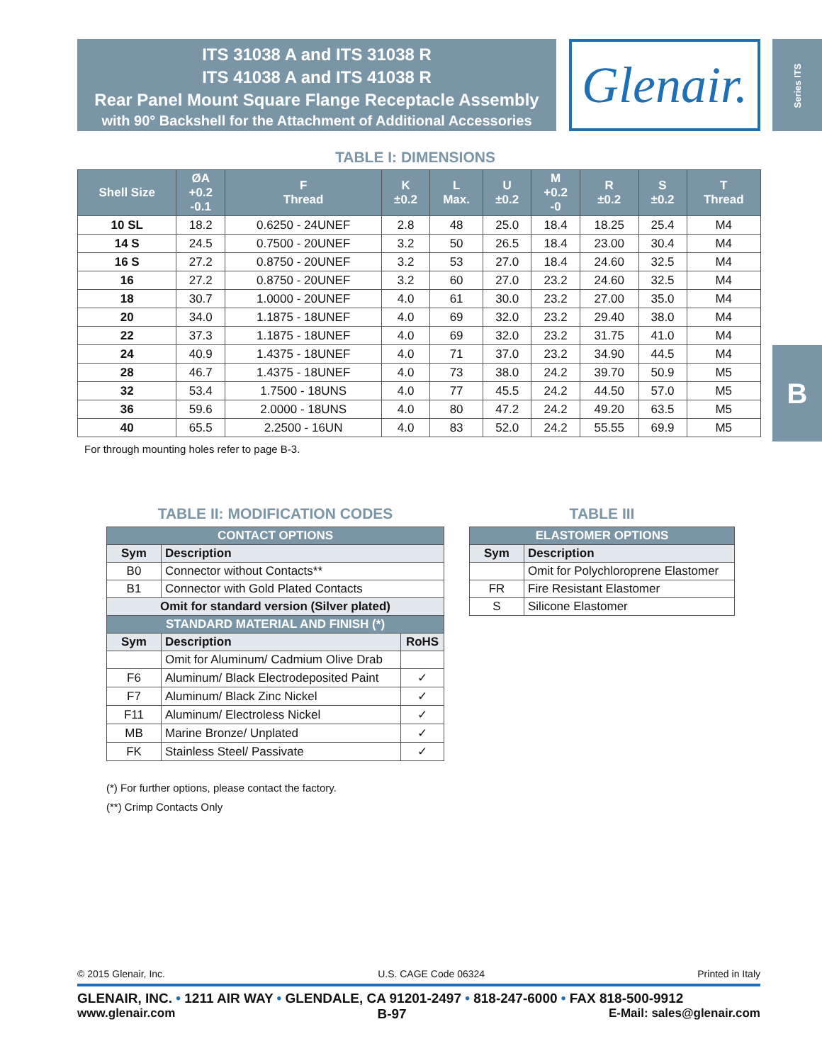ITS 31038 A and ITS 31038 R
ITS 41038 A and ITS 41038 R
Rear Panel Mount Square Flange Receptacle Assembly
with 90° Backshell for the Attachment of Additional Accessories
Glenair.
Series ITS
B
TABLE I: DIMENSIONS
| Shell Size | ØA +0.2 -0.1 | F Thread | K ±0.2 | L Max. | U ±0.2 | M +0.2 -0 | R ±0.2 | S ±0.2 | T Thread |
| --- | --- | --- | --- | --- | --- | --- | --- | --- | --- |
| 10 SL | 18.2 | 0.6250 - 24UNEF | 2.8 | 48 | 25.0 | 18.4 | 18.25 | 25.4 | M4 |
| 14 S | 24.5 | 0.7500 - 20UNEF | 3.2 | 50 | 26.5 | 18.4 | 23.00 | 30.4 | M4 |
| 16 S | 27.2 | 0.8750 - 20UNEF | 3.2 | 53 | 27.0 | 18.4 | 24.60 | 32.5 | M4 |
| 16 | 27.2 | 0.8750 - 20UNEF | 3.2 | 60 | 27.0 | 23.2 | 24.60 | 32.5 | M4 |
| 18 | 30.7 | 1.0000 - 20UNEF | 4.0 | 61 | 30.0 | 23.2 | 27.00 | 35.0 | M4 |
| 20 | 34.0 | 1.1875 - 18UNEF | 4.0 | 69 | 32.0 | 23.2 | 29.40 | 38.0 | M4 |
| 22 | 37.3 | 1.1875 - 18UNEF | 4.0 | 69 | 32.0 | 23.2 | 31.75 | 41.0 | M4 |
| 24 | 40.9 | 1.4375 - 18UNEF | 4.0 | 71 | 37.0 | 23.2 | 34.90 | 44.5 | M4 |
| 28 | 46.7 | 1.4375 - 18UNEF | 4.0 | 73 | 38.0 | 24.2 | 39.70 | 50.9 | M5 |
| 32 | 53.4 | 1.7500 - 18UNS | 4.0 | 77 | 45.5 | 24.2 | 44.50 | 57.0 | M5 |
| 36 | 59.6 | 2.0000 - 18UNS | 4.0 | 80 | 47.2 | 24.2 | 49.20 | 63.5 | M5 |
| 40 | 65.5 | 2.2500 - 16UN | 4.0 | 83 | 52.0 | 24.2 | 55.55 | 69.9 | M5 |
For through mounting holes refer to page B-3.
TABLE II: MODIFICATION CODES
| CONTACT OPTIONS | | |
| --- | --- | --- |
| Sym | Description | |
| B0 | Connector without Contacts** | |
| B1 | Connector with Gold Plated Contacts | |
| Omit for standard version (Silver plated) | | |
| STANDARD MATERIAL AND FINISH (*) | | |
| Sym | Description | RoHS |
| | Omit for Aluminum/ Cadmium Olive Drab | |
| F6 | Aluminum/ Black Electrodeposited Paint | ✓ |
| F7 | Aluminum/ Black Zinc Nickel | ✓ |
| F11 | Aluminum/ Electroless Nickel | ✓ |
| MB | Marine Bronze/ Unplated | ✓ |
| FK | Stainless Steel/ Passivate | ✓ |
(*) For further options, please contact the factory.
(**) Crimp Contacts Only
TABLE III
| ELASTOMER OPTIONS | |
| --- | --- |
| Sym | Description |
| | Omit for Polychloroprene Elastomer |
| FR | Fire Resistant Elastomer |
| S | Silicone Elastomer |
© 2015 Glenair, Inc. U.S. CAGE Code 06324 Printed in Italy
GLENAIR, INC. • 1211 AIR WAY • GLENDALE, CA 91201-2497 • 818-247-6000 • FAX 818-500-9912
www.glenair.com B-97 E-Mail: sales@glenair.com